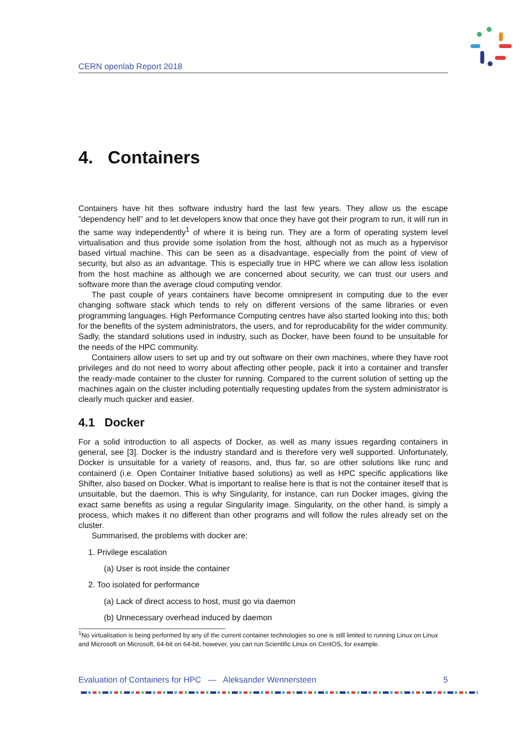CERN openlab Report 2018
4. Containers
Containers have hit thes software industry hard the last few years. They allow us the escape ”dependency hell” and to let developers know that once they have got their program to run, it will run in the same way independently<sup>1</sup> of where it is being run. They are a form of operating system level virtualisation and thus provide some isolation from the host, although not as much as a hypervisor based virtual machine. This can be seen as a disadvantage, especially from the point of view of security, but also as an advantage. This is especially true in HPC where we can allow less isolation from the host machine as although we are concerned about security, we can trust our users and software more than the average cloud computing vendor.
The past couple of years containers have become omnipresent in computing due to the ever changing software stack which tends to rely on different versions of the same libraries or even programming languages. High Performance Computing centres have also started looking into this; both for the benefits of the system administrators, the users, and for reproducability for the wider community. Sadly, the standard solutions used in industry, such as Docker, have been found to be unsuitable for the needs of the HPC community.
Containers allow users to set up and try out software on their own machines, where they have root privileges and do not need to worry about affecting other people, pack it into a container and transfer the ready-made container to the cluster for running. Compared to the current solution of setting up the machines again on the cluster including potentially requesting updates from the system administrator is clearly much quicker and easier.
4.1 Docker
For a solid introduction to all aspects of Docker, as well as many issues regarding containers in general, see [3]. Docker is the industry standard and is therefore very well supported. Unfortunately, Docker is unsuitable for a variety of reasons, and, thus far, so are other solutions like runc and containerd (i.e. Open Container Initiative based solutions) as well as HPC specific applications like Shifter, also based on Docker. What is important to realise here is that is not the container iteself that is unsuitable, but the daemon. This is why Singularity, for instance, can run Docker images, giving the exact same benefits as using a regular Singularity image. Singularity, on the other hand, is simply a process, which makes it no different than other programs and will follow the rules already set on the cluster.
Summarised, the problems with docker are:
1. Privilege escalation
(a) User is root inside the container
2. Too isolated for performance
(a) Lack of direct access to host, must go via daemon
(b) Unnecessary overhead induced by daemon
<sup>1</sup> No virtualisation is being performed by any of the current container technologies so one is still limited to running Linux on Linux and Microsoft on Microsoft, 64-bit on 64-bit, however, you can run Scientific Linux on CentOS, for example.
Evaluation of Containers for HPC — Aleksander Wennersteen 5